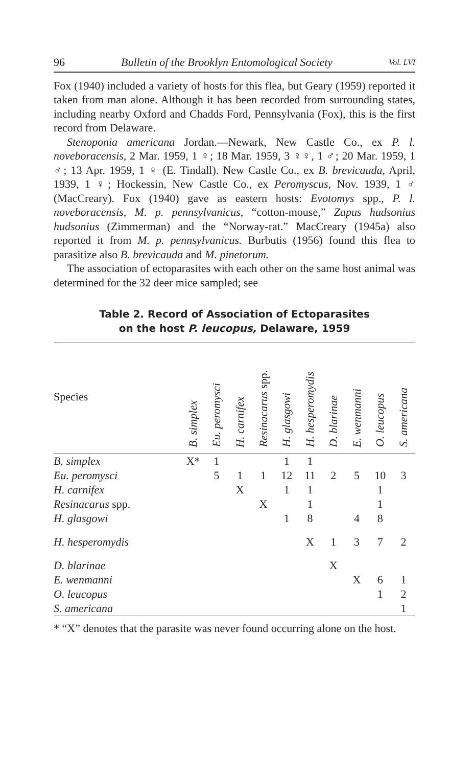96 Bulletin of the Brooklyn Entomological Society Vol. LVI
Fox (1940) included a variety of hosts for this flea, but Geary (1959) reported it taken from man alone. Although it has been recorded from surrounding states, including nearby Oxford and Chadds Ford, Pennsylvania (Fox), this is the first record from Delaware.
Stenoponia americana Jordan.—Newark, New Castle Co., ex P. l. noveboracensis, 2 Mar. 1959, 1 ♀; 18 Mar. 1959, 3 ♀♀, 1 ♂; 20 Mar. 1959, 1 ♂; 13 Apr. 1959, 1 ♀ (E. Tindall). New Castle Co., ex B. brevicauda, April, 1939, 1 ♀; Hockessin, New Castle Co., ex Peromyscus, Nov. 1939, 1 ♂ (MacCreary). Fox (1940) gave as eastern hosts: Evotomys spp., P. l. noveboracensis, M. p. pennsylvanicus, “cotton-mouse,” Zapus hudsonius hudsonius (Zimmerman) and the “Norway-rat.” MacCreary (1945a) also reported it from M. p. pennsylvanicus. Burbutis (1956) found this flea to parasitize also B. brevicauda and M. pinetorum.
The association of ectoparasites with each other on the same host animal was determined for the 32 deer mice sampled; see
Table 2. Record of Association of Ectoparasites
on the host P. leucopus, Delaware, 1959
| Species | B. simplex | Eu. peromysci | H. carnifex | Resinacarus spp. | H. glasgowi | H. hesperomydis | D. blarinae | E. wenmanni | O. leucopus | S. americana |
| --- | --- | --- | --- | --- | --- | --- | --- | --- | --- | --- |
| B. simplex | X* | 1 | | | 1 | 1 | | | | |
| Eu. peromysci | | 5 | 1 | 1 | 12 | 11 | 2 | 5 | 10 | 3 |
| H. carnifex | | | X | | 1 | 1 | | | 1 | |
| Resinacarus spp. | | | | X | | 1 | | | 1 | |
| H. glasgowi | | | | | 1 | 8 | | 4 | 8 | |
| H. hesperomydis | | | | | | X | 1 | 3 | 7 | 2 |
| D. blarinae | | | | | | | X | | | |
| E. wenmanni | | | | | | | | X | 6 | 1 |
| O. leucopus | | | | | | | | | 1 | 2 |
| S. americana | | | | | | | | | | 1 |
* “X” denotes that the parasite was never found occurring alone on the host.